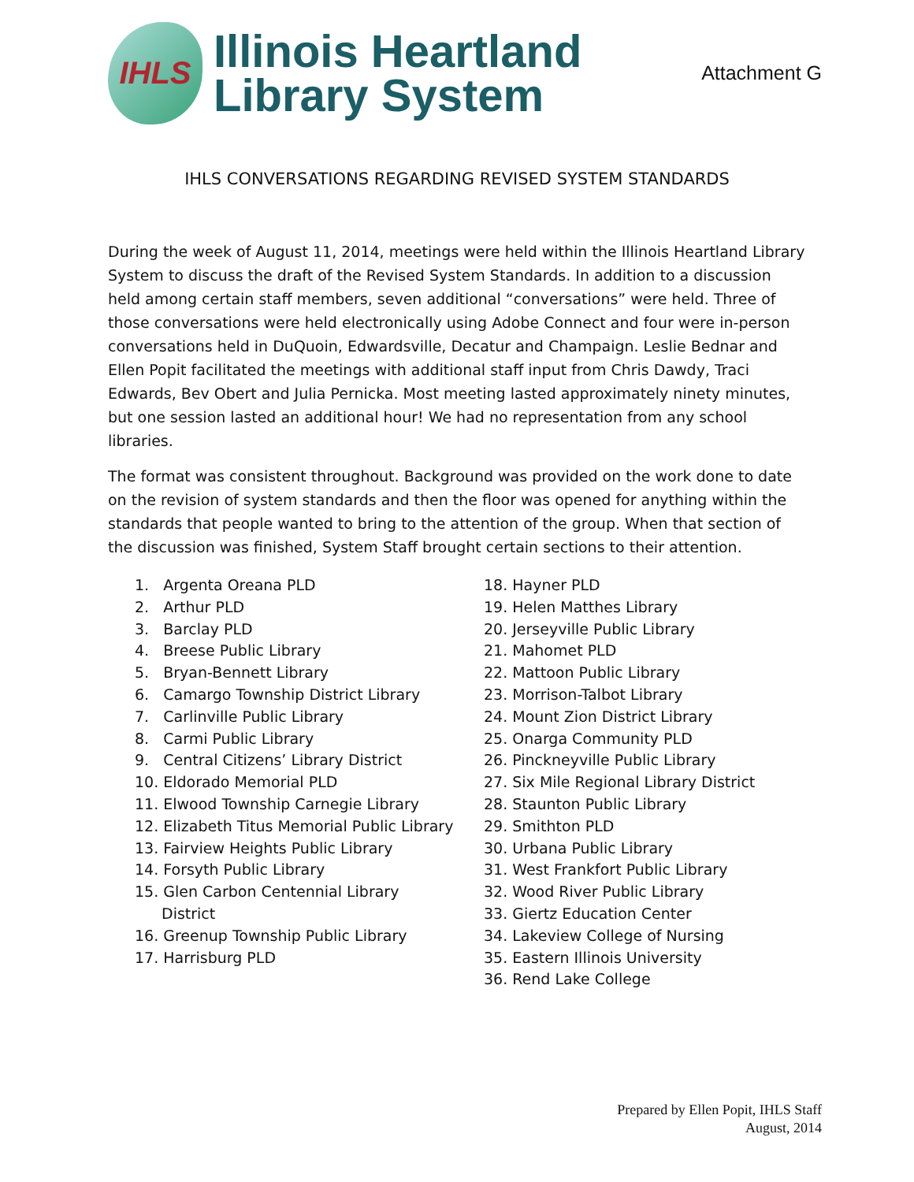IHLS
Illinois Heartland
Library System
Attachment G
IHLS CONVERSATIONS REGARDING REVISED SYSTEM STANDARDS
During the week of August 11, 2014, meetings were held within the Illinois Heartland Library System to discuss the draft of the Revised System Standards. In addition to a discussion held among certain staff members, seven additional “conversations” were held. Three of those conversations were held electronically using Adobe Connect and four were in-person conversations held in DuQuoin, Edwardsville, Decatur and Champaign. Leslie Bednar and Ellen Popit facilitated the meetings with additional staff input from Chris Dawdy, Traci Edwards, Bev Obert and Julia Pernicka. Most meeting lasted approximately ninety minutes, but one session lasted an additional hour! We had no representation from any school libraries.
The format was consistent throughout. Background was provided on the work done to date on the revision of system standards and then the floor was opened for anything within the standards that people wanted to bring to the attention of the group. When that section of the discussion was finished, System Staff brought certain sections to their attention.
1. Argenta Oreana PLD
2. Arthur PLD
3. Barclay PLD
4. Breese Public Library
5. Bryan-Bennett Library
6. Camargo Township District Library
7. Carlinville Public Library
8. Carmi Public Library
9. Central Citizens’ Library District
10. Eldorado Memorial PLD
11. Elwood Township Carnegie Library
12. Elizabeth Titus Memorial Public Library
13. Fairview Heights Public Library
14. Forsyth Public Library
15. Glen Carbon Centennial Library District
16. Greenup Township Public Library
17. Harrisburg PLD
18. Hayner PLD
19. Helen Matthes Library
20. Jerseyville Public Library
21. Mahomet PLD
22. Mattoon Public Library
23. Morrison-Talbot Library
24. Mount Zion District Library
25. Onarga Community PLD
26. Pinckneyville Public Library
27. Six Mile Regional Library District
28. Staunton Public Library
29. Smithton PLD
30. Urbana Public Library
31. West Frankfort Public Library
32. Wood River Public Library
33. Giertz Education Center
34. Lakeview College of Nursing
35. Eastern Illinois University
36. Rend Lake College
Prepared by Ellen Popit, IHLS Staff
August, 2014